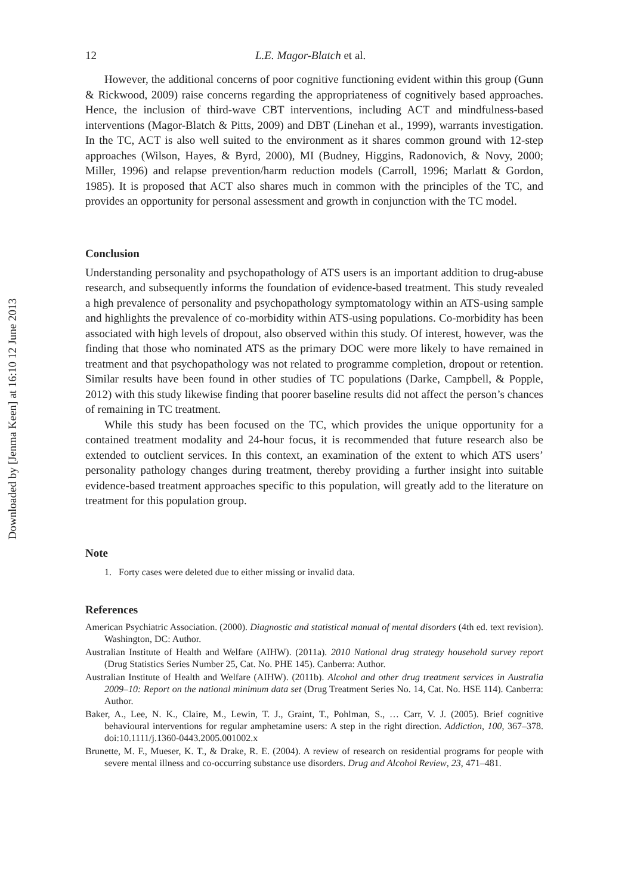Downloaded by [Jenma Keen] at 16:10 12 June 2013
12 L.E. Magor-Blatch et al.
However, the additional concerns of poor cognitive functioning evident within this group (Gunn & Rickwood, 2009) raise concerns regarding the appropriateness of cognitively based approaches. Hence, the inclusion of third-wave CBT interventions, including ACT and mindfulness-based interventions (Magor-Blatch & Pitts, 2009) and DBT (Linehan et al., 1999), warrants investigation. In the TC, ACT is also well suited to the environment as it shares common ground with 12-step approaches (Wilson, Hayes, & Byrd, 2000), MI (Budney, Higgins, Radonovich, & Novy, 2000; Miller, 1996) and relapse prevention/harm reduction models (Carroll, 1996; Marlatt & Gordon, 1985). It is proposed that ACT also shares much in common with the principles of the TC, and provides an opportunity for personal assessment and growth in conjunction with the TC model.
Conclusion
Understanding personality and psychopathology of ATS users is an important addition to drug-abuse research, and subsequently informs the foundation of evidence-based treatment. This study revealed a high prevalence of personality and psychopathology symptomatology within an ATS-using sample and highlights the prevalence of co-morbidity within ATS-using populations. Co-morbidity has been associated with high levels of dropout, also observed within this study. Of interest, however, was the finding that those who nominated ATS as the primary DOC were more likely to have remained in treatment and that psychopathology was not related to programme completion, dropout or retention. Similar results have been found in other studies of TC populations (Darke, Campbell, & Popple, 2012) with this study likewise finding that poorer baseline results did not affect the person’s chances of remaining in TC treatment.
While this study has been focused on the TC, which provides the unique opportunity for a contained treatment modality and 24-hour focus, it is recommended that future research also be extended to outclient services. In this context, an examination of the extent to which ATS users’ personality pathology changes during treatment, thereby providing a further insight into suitable evidence-based treatment approaches specific to this population, will greatly add to the literature on treatment for this population group.
Note
1. Forty cases were deleted due to either missing or invalid data.
References
American Psychiatric Association. (2000). Diagnostic and statistical manual of mental disorders (4th ed. text revision). Washington, DC: Author.
Australian Institute of Health and Welfare (AIHW). (2011a). 2010 National drug strategy household survey report (Drug Statistics Series Number 25, Cat. No. PHE 145). Canberra: Author.
Australian Institute of Health and Welfare (AIHW). (2011b). Alcohol and other drug treatment services in Australia 2009–10: Report on the national minimum data set (Drug Treatment Series No. 14, Cat. No. HSE 114). Canberra: Author.
Baker, A., Lee, N. K., Claire, M., Lewin, T. J., Graint, T., Pohlman, S., … Carr, V. J. (2005). Brief cognitive behavioural interventions for regular amphetamine users: A step in the right direction. Addiction, 100, 367–378. doi:10.1111/j.1360-0443.2005.001002.x
Brunette, M. F., Mueser, K. T., & Drake, R. E. (2004). A review of research on residential programs for people with severe mental illness and co-occurring substance use disorders. Drug and Alcohol Review, 23, 471–481.